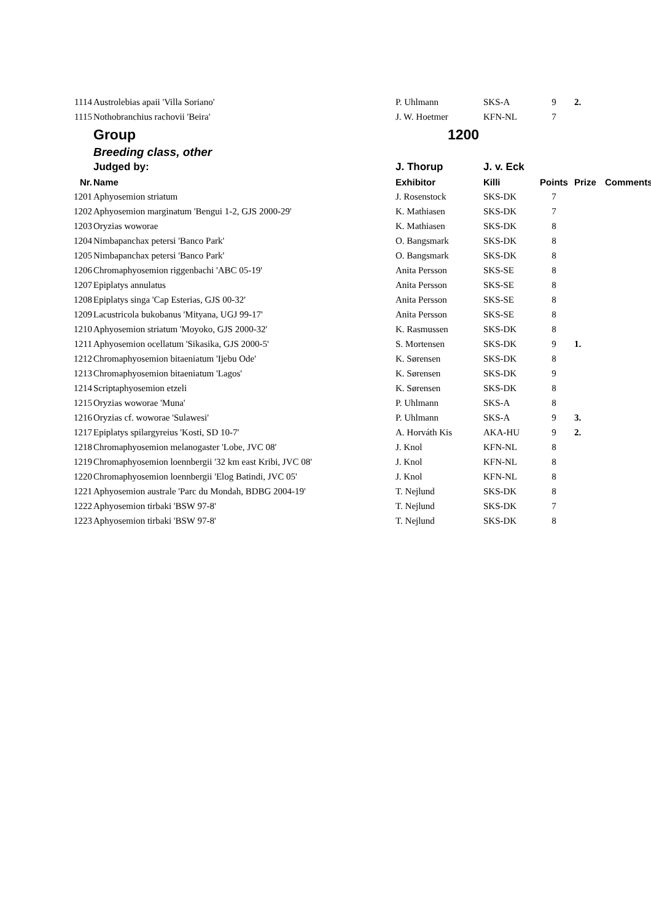| 1114 | Austrolebias apaii 'Villa Soriano' | P. Uhlmann | SKS-A | 9 | 2. | |
| 1115 | Nothobranchius rachovii 'Beira' | J. W. Hoetmer | KFN-NL | 7 | | |
| | Group | 1200 | | | | |
| | Breeding class, other | | | | | |
| | Judged by: | J. Thorup | J. v. Eck | | | |
| Nr. | Name | Exhibitor | Killi | Points | Prize | Comments |
| 1201 | Aphyosemion striatum | J. Rosenstock | SKS-DK | 7 | | |
| 1202 | Aphyosemion marginatum 'Bengui 1-2, GJS 2000-29' | K. Mathiasen | SKS-DK | 7 | | |
| 1203 | Oryzias woworae | K. Mathiasen | SKS-DK | 8 | | |
| 1204 | Nimbapanchax petersi 'Banco Park' | O. Bangsmark | SKS-DK | 8 | | |
| 1205 | Nimbapanchax petersi 'Banco Park' | O. Bangsmark | SKS-DK | 8 | | |
| 1206 | Chromaphyosemion riggenbachi 'ABC 05-19' | Anita Persson | SKS-SE | 8 | | |
| 1207 | Epiplatys annulatus | Anita Persson | SKS-SE | 8 | | |
| 1208 | Epiplatys singa 'Cap Esterias, GJS 00-32' | Anita Persson | SKS-SE | 8 | | |
| 1209 | Lacustricola bukobanus 'Mityana, UGJ 99-17' | Anita Persson | SKS-SE | 8 | | |
| 1210 | Aphyosemion striatum 'Moyoko, GJS 2000-32' | K. Rasmussen | SKS-DK | 8 | | |
| 1211 | Aphyosemion ocellatum 'Sikasika, GJS 2000-5' | S. Mortensen | SKS-DK | 9 | 1. | |
| 1212 | Chromaphyosemion bitaeniatum 'Ijebu Ode' | K. Sørensen | SKS-DK | 8 | | |
| 1213 | Chromaphyosemion bitaeniatum 'Lagos' | K. Sørensen | SKS-DK | 9 | | |
| 1214 | Scriptaphyosemion etzeli | K. Sørensen | SKS-DK | 8 | | |
| 1215 | Oryzias woworae 'Muna' | P. Uhlmann | SKS-A | 8 | | |
| 1216 | Oryzias cf. woworae 'Sulawesi' | P. Uhlmann | SKS-A | 9 | 3. | |
| 1217 | Epiplatys spilargyreius 'Kosti, SD 10-7' | A. Horváth Kis | AKA-HU | 9 | 2. | |
| 1218 | Chromaphyosemion melanogaster 'Lobe, JVC 08' | J. Knol | KFN-NL | 8 | | |
| 1219 | Chromaphyosemion loennbergii '32 km east Kribi, JVC 08' | J. Knol | KFN-NL | 8 | | |
| 1220 | Chromaphyosemion loennbergii 'Elog Batindi, JVC 05' | J. Knol | KFN-NL | 8 | | |
| 1221 | Aphyosemion australe 'Parc du Mondah, BDBG 2004-19' | T. Nejlund | SKS-DK | 8 | | |
| 1222 | Aphyosemion tirbaki 'BSW 97-8' | T. Nejlund | SKS-DK | 7 | | |
| 1223 | Aphyosemion tirbaki 'BSW 97-8' | T. Nejlund | SKS-DK | 8 | | |